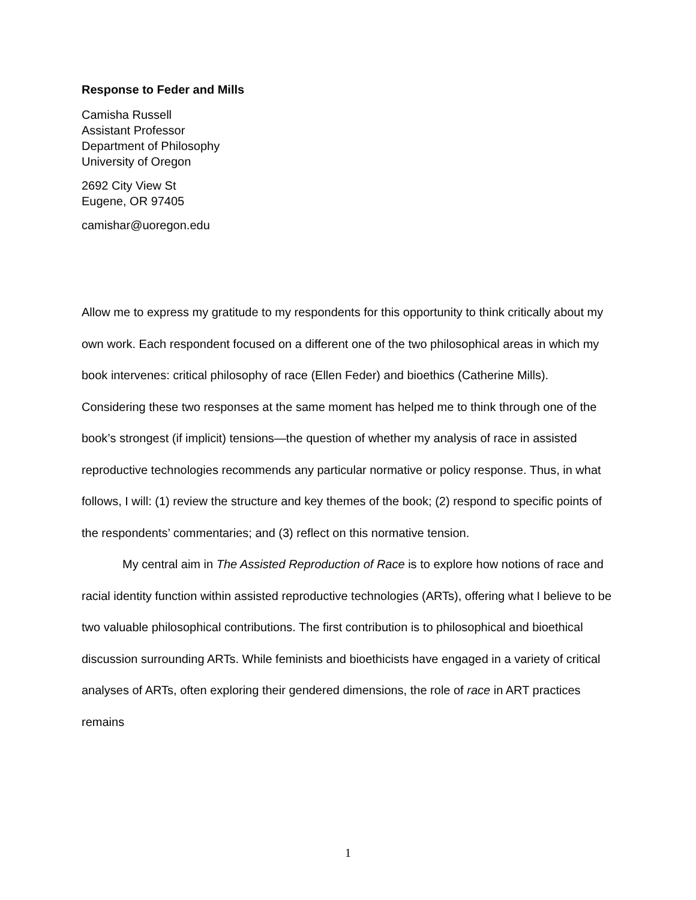Response to Feder and Mills
Camisha Russell
Assistant Professor
Department of Philosophy
University of Oregon
2692 City View St
Eugene, OR 97405
camishar@uoregon.edu
Allow me to express my gratitude to my respondents for this opportunity to think critically about my own work. Each respondent focused on a different one of the two philosophical areas in which my book intervenes: critical philosophy of race (Ellen Feder) and bioethics (Catherine Mills). Considering these two responses at the same moment has helped me to think through one of the book’s strongest (if implicit) tensions—the question of whether my analysis of race in assisted reproductive technologies recommends any particular normative or policy response. Thus, in what follows, I will: (1) review the structure and key themes of the book; (2) respond to specific points of the respondents’ commentaries; and (3) reflect on this normative tension.
My central aim in The Assisted Reproduction of Race is to explore how notions of race and racial identity function within assisted reproductive technologies (ARTs), offering what I believe to be two valuable philosophical contributions. The first contribution is to philosophical and bioethical discussion surrounding ARTs. While feminists and bioethicists have engaged in a variety of critical analyses of ARTs, often exploring their gendered dimensions, the role of race in ART practices remains
1